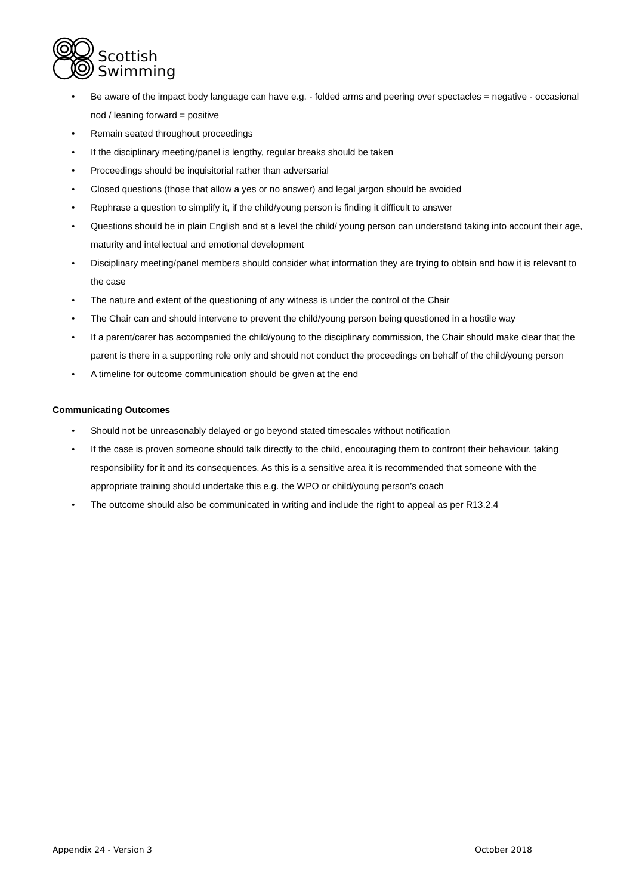Scottish
Swimming
• Be aware of the impact body language can have e.g. - folded arms and peering over spectacles = negative - occasional nod / leaning forward = positive
• Remain seated throughout proceedings
• If the disciplinary meeting/panel is lengthy, regular breaks should be taken
• Proceedings should be inquisitorial rather than adversarial
• Closed questions (those that allow a yes or no answer) and legal jargon should be avoided
• Rephrase a question to simplify it, if the child/young person is finding it difficult to answer
• Questions should be in plain English and at a level the child/ young person can understand taking into account their age, maturity and intellectual and emotional development
• Disciplinary meeting/panel members should consider what information they are trying to obtain and how it is relevant to the case
• The nature and extent of the questioning of any witness is under the control of the Chair
• The Chair can and should intervene to prevent the child/young person being questioned in a hostile way
• If a parent/carer has accompanied the child/young to the disciplinary commission, the Chair should make clear that the parent is there in a supporting role only and should not conduct the proceedings on behalf of the child/young person
• A timeline for outcome communication should be given at the end
Communicating Outcomes
• Should not be unreasonably delayed or go beyond stated timescales without notification
• If the case is proven someone should talk directly to the child, encouraging them to confront their behaviour, taking responsibility for it and its consequences. As this is a sensitive area it is recommended that someone with the appropriate training should undertake this e.g. the WPO or child/young person’s coach
• The outcome should also be communicated in writing and include the right to appeal as per R13.2.4
Appendix 24 - Version 3 October 2018